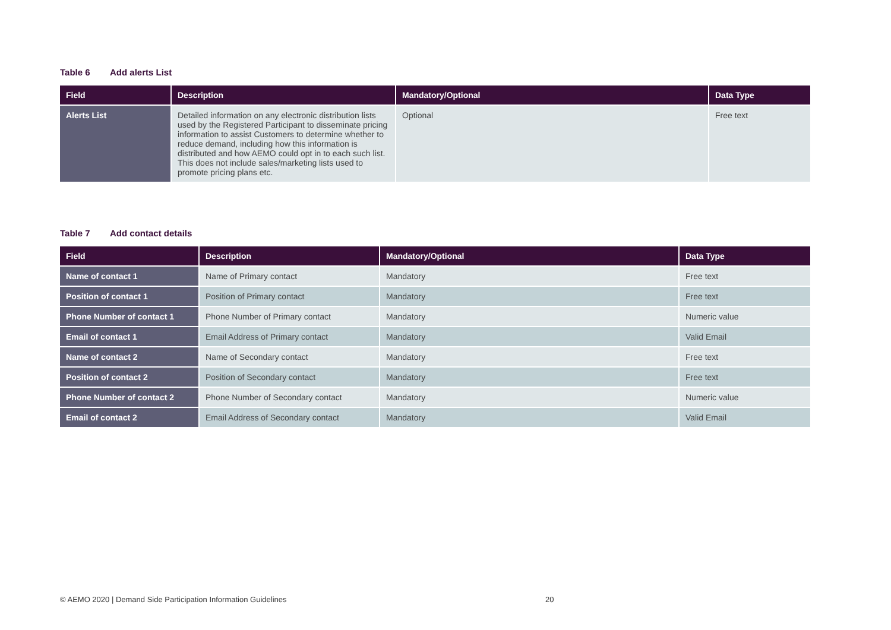Table 6 Add alerts List
| Field | Description | Mandatory/Optional | Data Type |
| --- | --- | --- | --- |
| Alerts List | Detailed information on any electronic distribution lists used by the Registered Participant to disseminate pricing information to assist Customers to determine whether to reduce demand, including how this information is distributed and how AEMO could opt in to each such list. This does not include sales/marketing lists used to promote pricing plans etc. | Optional | Free text |
Table 7 Add contact details
| Field | Description | Mandatory/Optional | Data Type |
| --- | --- | --- | --- |
| Name of contact 1 | Name of Primary contact | Mandatory | Free text |
| Position of contact 1 | Position of Primary contact | Mandatory | Free text |
| Phone Number of contact 1 | Phone Number of Primary contact | Mandatory | Numeric value |
| Email of contact 1 | Email Address of Primary contact | Mandatory | Valid Email |
| Name of contact 2 | Name of Secondary contact | Mandatory | Free text |
| Position of contact 2 | Position of Secondary contact | Mandatory | Free text |
| Phone Number of contact 2 | Phone Number of Secondary contact | Mandatory | Numeric value |
| Email of contact 2 | Email Address of Secondary contact | Mandatory | Valid Email |
© AEMO 2020 | Demand Side Participation Information Guidelines
20